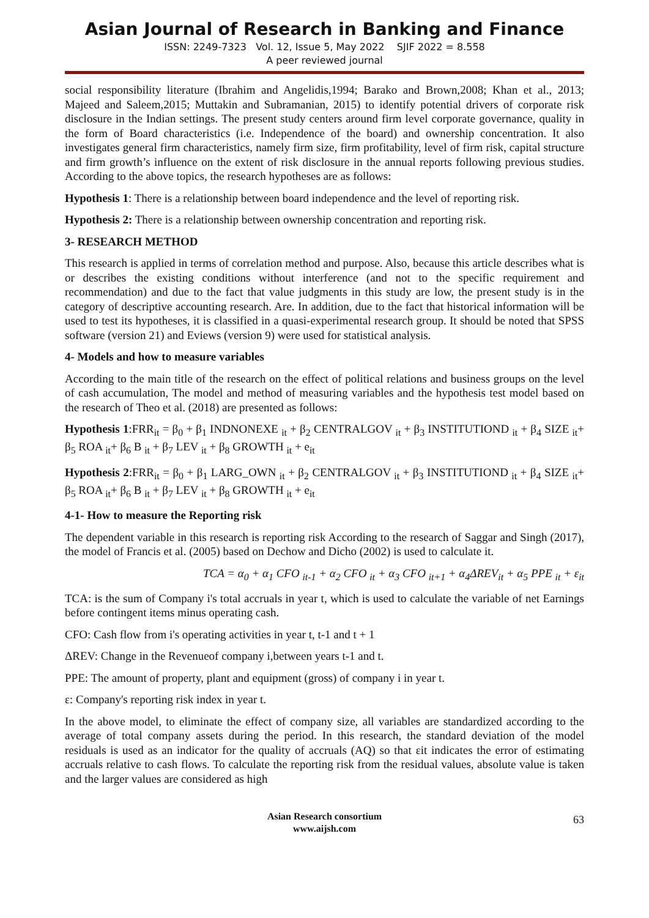Asian Journal of Research in Banking and Finance
ISSN: 2249-7323 Vol. 12, Issue 5, May 2022 SJIF 2022 = 8.558
A peer reviewed journal
social responsibility literature (Ibrahim and Angelidis,1994; Barako and Brown,2008; Khan et al., 2013; Majeed and Saleem,2015; Muttakin and Subramanian, 2015) to identify potential drivers of corporate risk disclosure in the Indian settings. The present study centers around firm level corporate governance, quality in the form of Board characteristics (i.e. Independence of the board) and ownership concentration. It also investigates general firm characteristics, namely firm size, firm profitability, level of firm risk, capital structure and firm growth’s influence on the extent of risk disclosure in the annual reports following previous studies. According to the above topics, the research hypotheses are as follows:
Hypothesis 1: There is a relationship between board independence and the level of reporting risk.
Hypothesis 2: There is a relationship between ownership concentration and reporting risk.
3- RESEARCH METHOD
This research is applied in terms of correlation method and purpose. Also, because this article describes what is or describes the existing conditions without interference (and not to the specific requirement and recommendation) and due to the fact that value judgments in this study are low, the present study is in the category of descriptive accounting research. Are. In addition, due to the fact that historical information will be used to test its hypotheses, it is classified in a quasi-experimental research group. It should be noted that SPSS software (version 21) and Eviews (version 9) were used for statistical analysis.
4- Models and how to measure variables
According to the main title of the research on the effect of political relations and business groups on the level of cash accumulation, The model and method of measuring variables and the hypothesis test model based on the research of Theo et al. (2018) are presented as follows:
Hypothesis 1:FRR<sub>it</sub> = β<sub>0</sub> + β<sub>1</sub> INDNONEXE <sub>it</sub> + β<sub>2</sub> CENTRALGOV <sub>it</sub> + β<sub>3</sub> INSTITUTIOND <sub>it</sub> + β<sub>4</sub> SIZE <sub>it</sub>+ β<sub>5</sub> ROA <sub>it</sub>+ β<sub>6</sub> B <sub>it</sub> + β<sub>7</sub> LEV <sub>it</sub> + β<sub>8</sub> GROWTH <sub>it</sub> + e<sub>it</sub>
Hypothesis 2:FRR<sub>it</sub> = β<sub>0</sub> + β<sub>1</sub> LARG_OWN <sub>it</sub> + β<sub>2</sub> CENTRALGOV <sub>it</sub> + β<sub>3</sub> INSTITUTIOND <sub>it</sub> + β<sub>4</sub> SIZE <sub>it</sub>+ β<sub>5</sub> ROA <sub>it</sub>+ β<sub>6</sub> B <sub>it</sub> + β<sub>7</sub> LEV <sub>it</sub> + β<sub>8</sub> GROWTH <sub>it</sub> + e<sub>it</sub>
4-1- How to measure the Reporting risk
The dependent variable in this research is reporting risk According to the research of Saggar and Singh (2017), the model of Francis et al. (2005) based on Dechow and Dicho (2002) is used to calculate it.
TCA = α<sub>0</sub> + α<sub>1</sub> CFO <sub>it-1</sub> + α<sub>2</sub> CFO <sub>it</sub> + α<sub>3</sub> CFO <sub>it+1</sub> + α<sub>4</sub>ΔREV<sub>it</sub> + α<sub>5</sub> PPE <sub>it</sub> + ε<sub>it</sub>
TCA: is the sum of Company i's total accruals in year t, which is used to calculate the variable of net Earnings before contingent items minus operating cash.
CFO: Cash flow from i's operating activities in year t, t-1 and t + 1
ΔREV: Change in the Revenueof company i,between years t-1 and t.
PPE: The amount of property, plant and equipment (gross) of company i in year t.
ε: Company's reporting risk index in year t.
In the above model, to eliminate the effect of company size, all variables are standardized according to the average of total company assets during the period. In this research, the standard deviation of the model residuals is used as an indicator for the quality of accruals (AQ) so that εit indicates the error of estimating accruals relative to cash flows. To calculate the reporting risk from the residual values, absolute value is taken and the larger values are considered as high
Asian Research consortium
www.aijsh.com
63